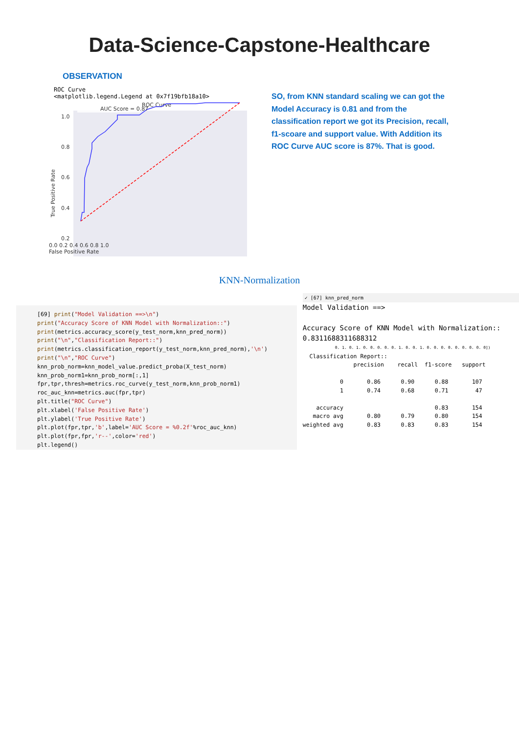Data-Science-Capstone-Healthcare
OBSERVATION
ROC Curve
<matplotlib.legend.Legend at 0x7f19bfb18a10>
ROC Curve
AUC Score = 0.87
1.0
0.8
0.6
0.4
0.2
True Positive Rate
0.0 0.2 0.4 0.6 0.8 1.0
False Positive Rate
SO, from KNN standard scaling we can got the Model Accuracy is 0.81 and from the classification report we got its Precision, recall, f1-scoare and support value. With Addition its ROC Curve AUC score is 87%. That is good.
KNN-Normalization
[69] print("Model Validation ==>\n") print("Accuracy Score of KNN Model with Normalization::") print(metrics.accuracy_score(y_test_norm,knn_pred_norm)) print("\n","Classification Report::") print(metrics.classification_report(y_test_norm,knn_pred_norm),'\n') print("\n","ROC Curve") knn_prob_norm=knn_model_value.predict_proba(X_test_norm) knn_prob_norm1=knn_prob_norm[:,1] fpr,tpr,thresh=metrics.roc_curve(y_test_norm,knn_prob_norm1) roc_auc_knn=metrics.auc(fpr,tpr) plt.title("ROC Curve") plt.xlabel('False Positive Rate') plt.ylabel('True Positive Rate') plt.plot(fpr,tpr,'b',label='AUC Score = %0.2f'%roc_auc_knn) plt.plot(fpr,fpr,'r--',color='red') plt.legend()
✓ [67] knn_pred_norm
Model Validation ==>

Accuracy Score of KNN Model with Normalization::
0.8311688311688312
0. 1. 0. 1. 0. 0. 0. 0. 0. 1. 0. 0. 1. 0. 0. 0. 0. 0. 0. 0. 0. 0])
  Classification Report::
               precision    recall  f1-score   support

           0       0.86      0.90      0.88       107
           1       0.74      0.68      0.71        47

    accuracy                           0.83       154
   macro avg       0.80      0.79      0.80       154
weighted avg       0.83      0.83      0.83       154